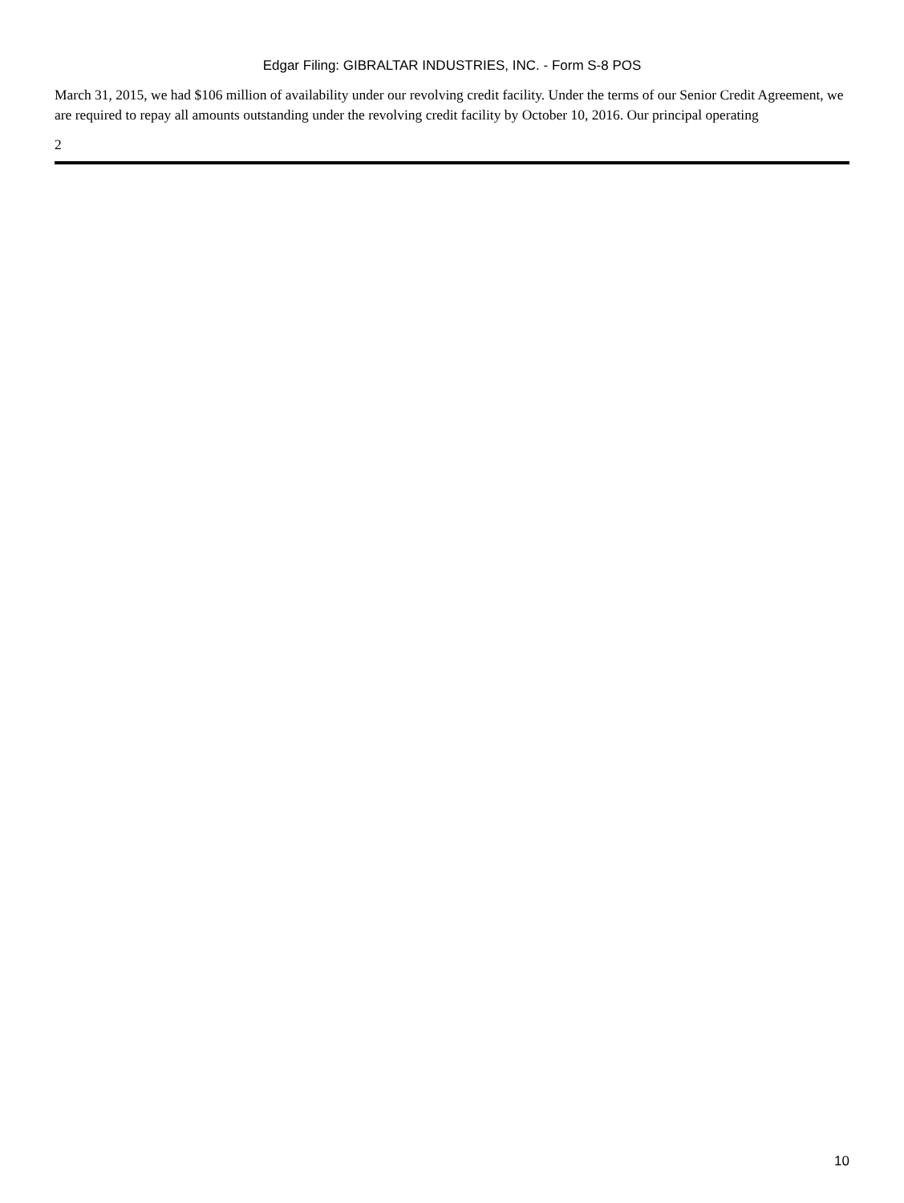Edgar Filing: GIBRALTAR INDUSTRIES, INC. - Form S-8 POS
March 31, 2015, we had $106 million of availability under our revolving credit facility. Under the terms of our Senior Credit Agreement, we are required to repay all amounts outstanding under the revolving credit facility by October 10, 2016. Our principal operating
2
10